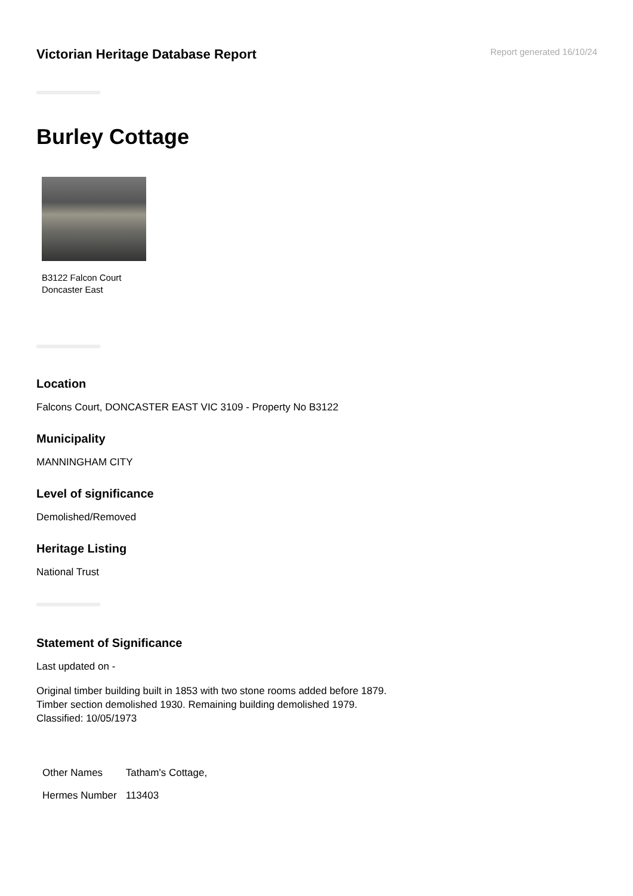Victorian Heritage Database Report
Report generated 16/10/24
Burley Cottage
B3122 Falcon Court
Doncaster East
Location
Falcons Court, DONCASTER EAST VIC 3109 - Property No B3122
Municipality
MANNINGHAM CITY
Level of significance
Demolished/Removed
Heritage Listing
National Trust
Statement of Significance
Last updated on -
Original timber building built in 1853 with two stone rooms added before 1879.
Timber section demolished 1930. Remaining building demolished 1979.
Classified: 10/05/1973
| Other Names | Tatham's Cottage, |
| Hermes Number | 113403 |